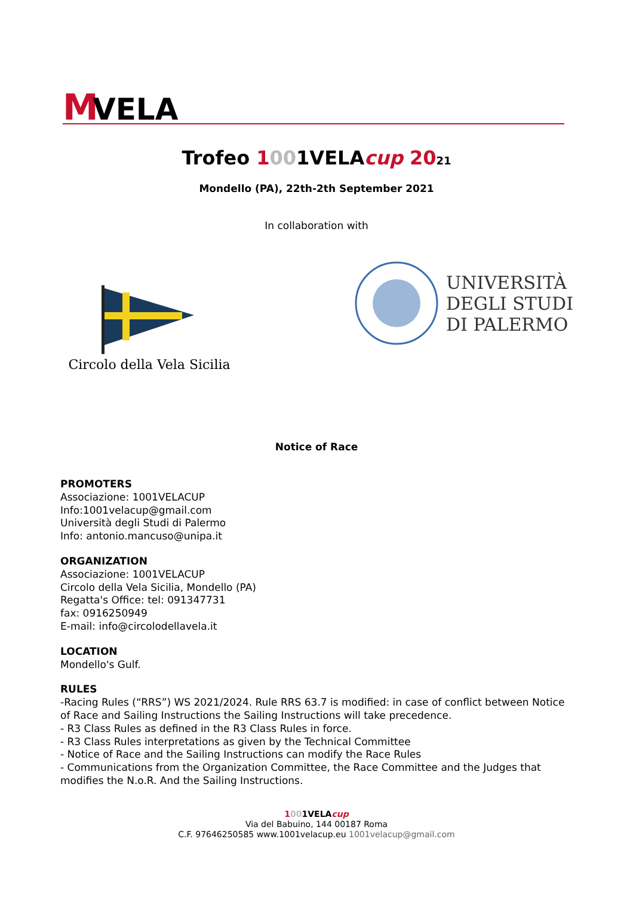M
VELA
Trofeo 1001VELAcup 2021
Mondello (PA), 22th-2th September 2021
In collaboration with
Circolo della Vela Sicilia
UNIVERSITÀ
DEGLI STUDI
DI PALERMO
Notice of Race
PROMOTERS
Associazione: 1001VELACUP
Info:1001velacup@gmail.com
Università degli Studi di Palermo
Info: antonio.mancuso@unipa.it
ORGANIZATION
Associazione: 1001VELACUP
Circolo della Vela Sicilia, Mondello (PA)
Regatta's Office: tel: 091347731
fax: 0916250949
E-mail: info@circolodellavela.it
LOCATION
Mondello's Gulf.
RULES
-Racing Rules (“RRS”) WS 2021/2024. Rule RRS 63.7 is modified: in case of conflict between Notice of Race and Sailing Instructions the Sailing Instructions will take precedence.
- R3 Class Rules as defined in the R3 Class Rules in force.
- R3 Class Rules interpretations as given by the Technical Committee
- Notice of Race and the Sailing Instructions can modify the Race Rules
- Communications from the Organization Committee, the Race Committee and the Judges that modifies the N.o.R. And the Sailing Instructions.
1001VELAcup
Via del Babuino, 144 00187 Roma
C.F. 97646250585 www.1001velacup.eu 1001velacup@gmail.com